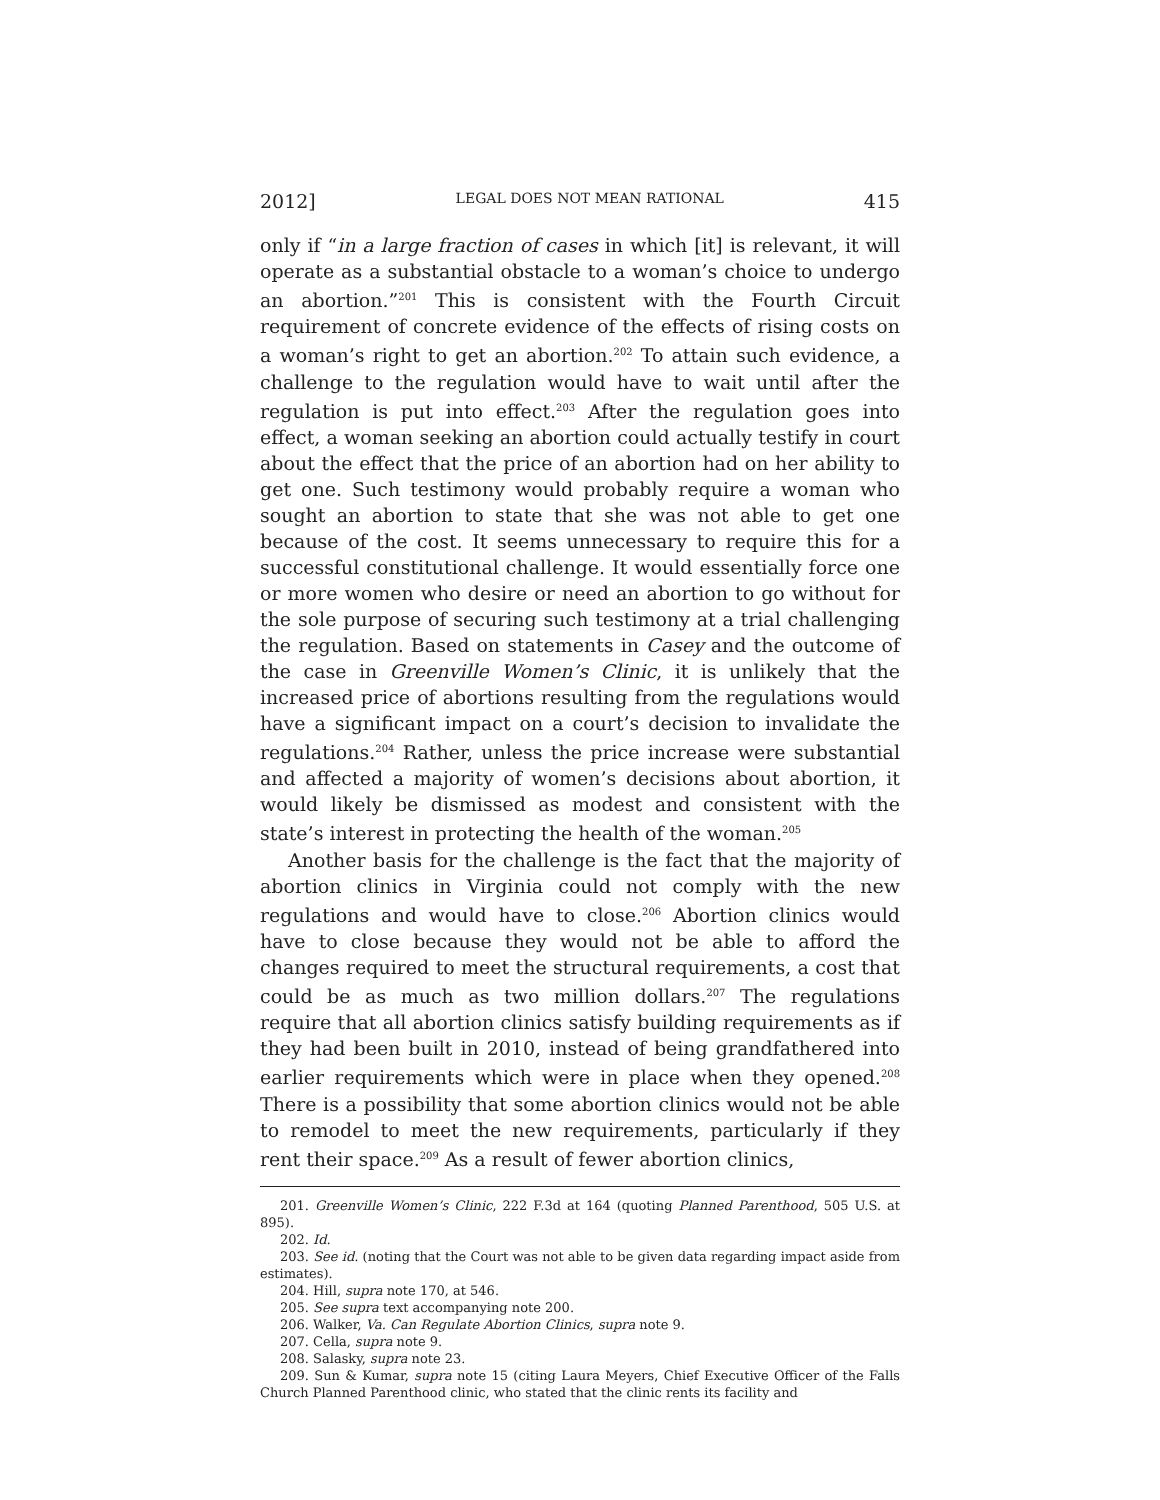2012] LEGAL DOES NOT MEAN RATIONAL 415
only if “in a large fraction of cases in which [it] is relevant, it will operate as a substantial obstacle to a woman’s choice to undergo an abortion.”<sup>201</sup> This is consistent with the Fourth Circuit requirement of concrete evidence of the effects of rising costs on a woman’s right to get an abortion.<sup>202</sup> To attain such evidence, a challenge to the regulation would have to wait until after the regulation is put into effect.<sup>203</sup> After the regulation goes into effect, a woman seeking an abortion could actually testify in court about the effect that the price of an abortion had on her ability to get one. Such testimony would probably require a woman who sought an abortion to state that she was not able to get one because of the cost. It seems unnecessary to require this for a successful constitutional challenge. It would essentially force one or more women who desire or need an abortion to go without for the sole purpose of securing such testimony at a trial challenging the regulation. Based on statements in Casey and the outcome of the case in Greenville Women’s Clinic, it is unlikely that the increased price of abortions resulting from the regulations would have a significant impact on a court’s decision to invalidate the regulations.<sup>204</sup> Rather, unless the price increase were substantial and affected a majority of women’s decisions about abortion, it would likely be dismissed as modest and consistent with the state’s interest in protecting the health of the woman.<sup>205</sup>
Another basis for the challenge is the fact that the majority of abortion clinics in Virginia could not comply with the new regulations and would have to close.<sup>206</sup> Abortion clinics would have to close because they would not be able to afford the changes required to meet the structural requirements, a cost that could be as much as two million dollars.<sup>207</sup> The regulations require that all abortion clinics satisfy building requirements as if they had been built in 2010, instead of being grandfathered into earlier requirements which were in place when they opened.<sup>208</sup> There is a possibility that some abortion clinics would not be able to remodel to meet the new requirements, particularly if they rent their space.<sup>209</sup> As a result of fewer abortion clinics,
201. Greenville Women’s Clinic, 222 F.3d at 164 (quoting Planned Parenthood, 505 U.S. at 895).
202. Id.
203. See id. (noting that the Court was not able to be given data regarding impact aside from estimates).
204. Hill, supra note 170, at 546.
205. See supra text accompanying note 200.
206. Walker, Va. Can Regulate Abortion Clinics, supra note 9.
207. Cella, supra note 9.
208. Salasky, supra note 23.
209. Sun & Kumar, supra note 15 (citing Laura Meyers, Chief Executive Officer of the Falls Church Planned Parenthood clinic, who stated that the clinic rents its facility and